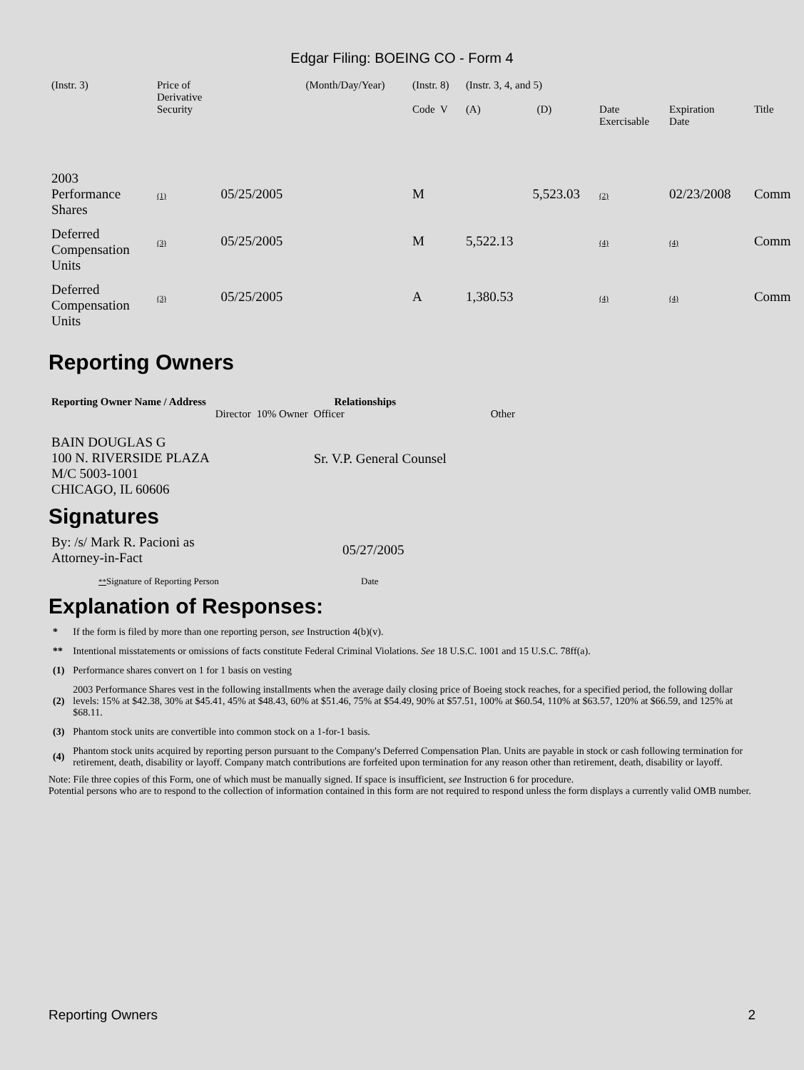Edgar Filing: BOEING CO - Form 4
| (Instr. 3) | Price of Derivative Security | | (Month/Day/Year) | (Instr. 8) Code V | | (Instr. 3, 4, and 5) (A) (D) | | Date Exercisable | Expiration Date | Title |
| 2003 Performance Shares | (1) | 05/25/2005 | | M | | | 5,523.03 | (2) | 02/23/2008 | Comm |
| Deferred Compensation Units | (3) | 05/25/2005 | | M | | 5,522.13 | | (4) | (4) | Comm |
| Deferred Compensation Units | (3) | 05/25/2005 | | A | | 1,380.53 | | (4) | (4) | Comm |
Reporting Owners
| Reporting Owner Name / Address | Relationships | | | |
| --- | --- | --- | --- | --- |
| | Director | 10% Owner | Officer | Other |
| BAIN DOUGLAS G 100 N. RIVERSIDE PLAZA M/C 5003-1001 CHICAGO, IL 60606 | | | Sr. V.P. General Counsel | |
Signatures
| By: /s/ Mark R. Pacioni as Attorney-in-Fact | 05/27/2005 |
| ** Signature of Reporting Person | Date |
Explanation of Responses:
| * | If the form is filed by more than one reporting person, see Instruction 4(b)(v). |
| ** | Intentional misstatements or omissions of facts constitute Federal Criminal Violations. See 18 U.S.C. 1001 and 15 U.S.C. 78ff(a). |
| (1) | Performance shares convert on 1 for 1 basis on vesting |
| (2) | 2003 Performance Shares vest in the following installments when the average daily closing price of Boeing stock reaches, for a specified period, the following dollar levels: 15% at $42.38, 30% at $45.41, 45% at $48.43, 60% at $51.46, 75% at $54.49, 90% at $57.51, 100% at $60.54, 110% at $63.57, 120% at $66.59, and 125% at $68.11. |
| (3) | Phantom stock units are convertible into common stock on a 1-for-1 basis. |
| (4) | Phantom stock units acquired by reporting person pursuant to the Company's Deferred Compensation Plan. Units are payable in stock or cash following termination for retirement, death, disability or layoff. Company match contributions are forfeited upon termination for any reason other than retirement, death, disability or layoff. |
Note: File three copies of this Form, one of which must be manually signed. If space is insufficient, see Instruction 6 for procedure.
Potential persons who are to respond to the collection of information contained in this form are not required to respond unless the form displays a currently valid OMB number.
Reporting Owners 2